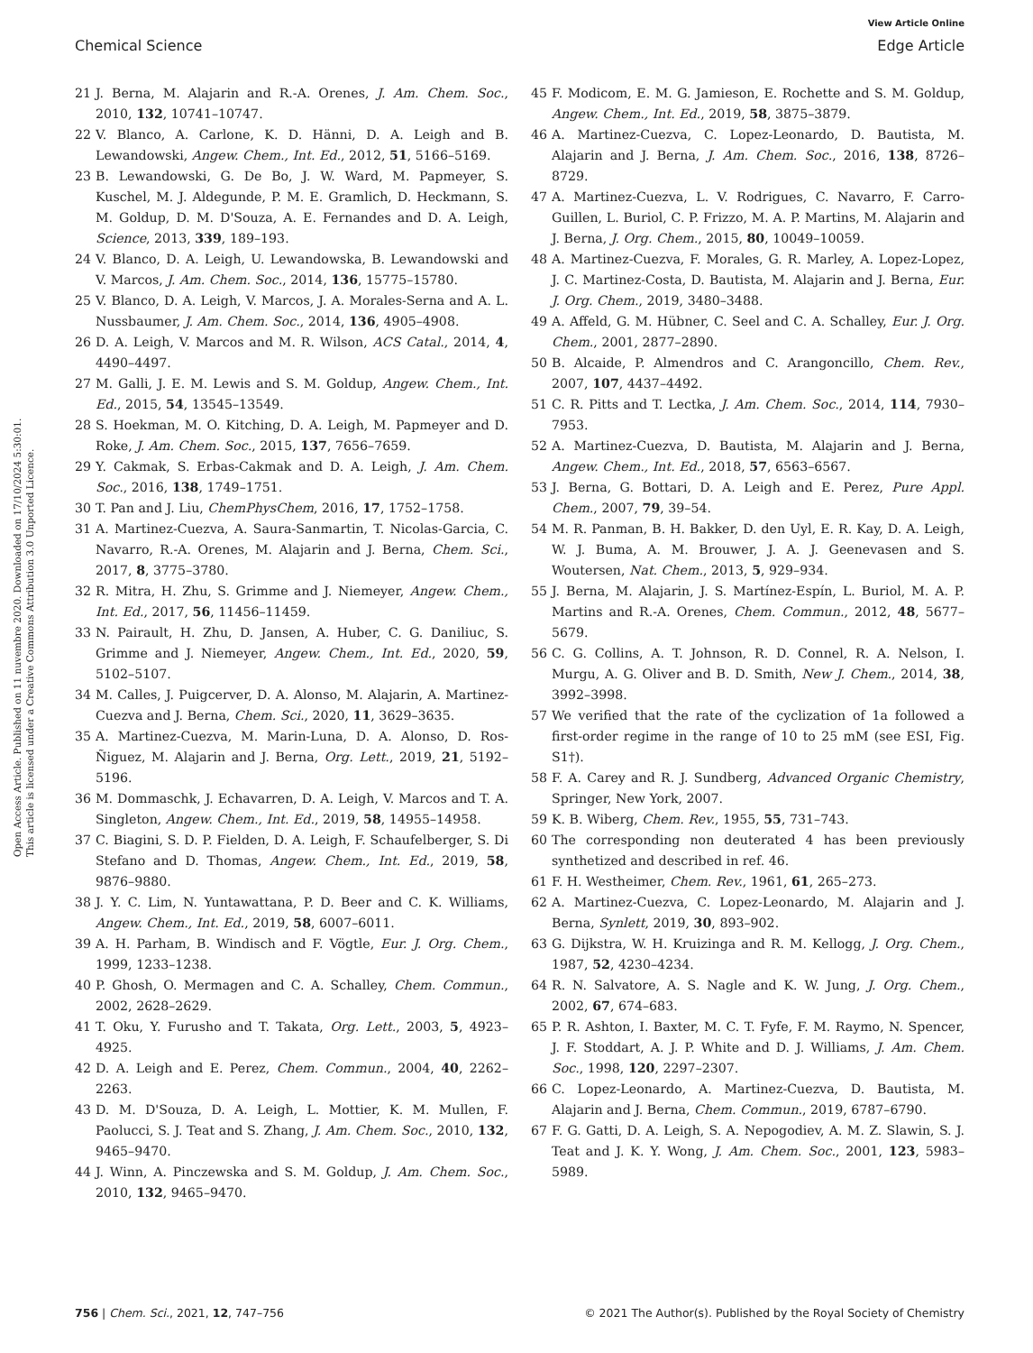View Article Online
Chemical Science Edge Article
Open Access Article. Published on 11 nuvembre 2020. Downloaded on 17/10/2024 5:30:01.
This article is licensed under a Creative Commons Attribution 3.0 Unported Licence.
21 J. Berna, M. Alajarin and R.-A. Orenes, J. Am. Chem. Soc., 2010, 132, 10741–10747.
22 V. Blanco, A. Carlone, K. D. Hänni, D. A. Leigh and B. Lewandowski, Angew. Chem., Int. Ed., 2012, 51, 5166–5169.
23 B. Lewandowski, G. De Bo, J. W. Ward, M. Papmeyer, S. Kuschel, M. J. Aldegunde, P. M. E. Gramlich, D. Heckmann, S. M. Goldup, D. M. D'Souza, A. E. Fernandes and D. A. Leigh, Science, 2013, 339, 189–193.
24 V. Blanco, D. A. Leigh, U. Lewandowska, B. Lewandowski and V. Marcos, J. Am. Chem. Soc., 2014, 136, 15775–15780.
25 V. Blanco, D. A. Leigh, V. Marcos, J. A. Morales-Serna and A. L. Nussbaumer, J. Am. Chem. Soc., 2014, 136, 4905–4908.
26 D. A. Leigh, V. Marcos and M. R. Wilson, ACS Catal., 2014, 4, 4490–4497.
27 M. Galli, J. E. M. Lewis and S. M. Goldup, Angew. Chem., Int. Ed., 2015, 54, 13545–13549.
28 S. Hoekman, M. O. Kitching, D. A. Leigh, M. Papmeyer and D. Roke, J. Am. Chem. Soc., 2015, 137, 7656–7659.
29 Y. Cakmak, S. Erbas-Cakmak and D. A. Leigh, J. Am. Chem. Soc., 2016, 138, 1749–1751.
30 T. Pan and J. Liu, ChemPhysChem, 2016, 17, 1752–1758.
31 A. Martinez-Cuezva, A. Saura-Sanmartin, T. Nicolas-Garcia, C. Navarro, R.-A. Orenes, M. Alajarin and J. Berna, Chem. Sci., 2017, 8, 3775–3780.
32 R. Mitra, H. Zhu, S. Grimme and J. Niemeyer, Angew. Chem., Int. Ed., 2017, 56, 11456–11459.
33 N. Pairault, H. Zhu, D. Jansen, A. Huber, C. G. Daniliuc, S. Grimme and J. Niemeyer, Angew. Chem., Int. Ed., 2020, 59, 5102–5107.
34 M. Calles, J. Puigcerver, D. A. Alonso, M. Alajarin, A. Martinez-Cuezva and J. Berna, Chem. Sci., 2020, 11, 3629–3635.
35 A. Martinez-Cuezva, M. Marin-Luna, D. A. Alonso, D. Ros-Ñiguez, M. Alajarin and J. Berna, Org. Lett., 2019, 21, 5192–5196.
36 M. Dommaschk, J. Echavarren, D. A. Leigh, V. Marcos and T. A. Singleton, Angew. Chem., Int. Ed., 2019, 58, 14955–14958.
37 C. Biagini, S. D. P. Fielden, D. A. Leigh, F. Schaufelberger, S. Di Stefano and D. Thomas, Angew. Chem., Int. Ed., 2019, 58, 9876–9880.
38 J. Y. C. Lim, N. Yuntawattana, P. D. Beer and C. K. Williams, Angew. Chem., Int. Ed., 2019, 58, 6007–6011.
39 A. H. Parham, B. Windisch and F. Vögtle, Eur. J. Org. Chem., 1999, 1233–1238.
40 P. Ghosh, O. Mermagen and C. A. Schalley, Chem. Commun., 2002, 2628–2629.
41 T. Oku, Y. Furusho and T. Takata, Org. Lett., 2003, 5, 4923–4925.
42 D. A. Leigh and E. Perez, Chem. Commun., 2004, 40, 2262–2263.
43 D. M. D'Souza, D. A. Leigh, L. Mottier, K. M. Mullen, F. Paolucci, S. J. Teat and S. Zhang, J. Am. Chem. Soc., 2010, 132, 9465–9470.
44 J. Winn, A. Pinczewska and S. M. Goldup, J. Am. Chem. Soc., 2010, 132, 9465–9470.
45 F. Modicom, E. M. G. Jamieson, E. Rochette and S. M. Goldup, Angew. Chem., Int. Ed., 2019, 58, 3875–3879.
46 A. Martinez-Cuezva, C. Lopez-Leonardo, D. Bautista, M. Alajarin and J. Berna, J. Am. Chem. Soc., 2016, 138, 8726–8729.
47 A. Martinez-Cuezva, L. V. Rodrigues, C. Navarro, F. Carro-Guillen, L. Buriol, C. P. Frizzo, M. A. P. Martins, M. Alajarin and J. Berna, J. Org. Chem., 2015, 80, 10049–10059.
48 A. Martinez-Cuezva, F. Morales, G. R. Marley, A. Lopez-Lopez, J. C. Martinez-Costa, D. Bautista, M. Alajarin and J. Berna, Eur. J. Org. Chem., 2019, 3480–3488.
49 A. Affeld, G. M. Hübner, C. Seel and C. A. Schalley, Eur. J. Org. Chem., 2001, 2877–2890.
50 B. Alcaide, P. Almendros and C. Arangoncillo, Chem. Rev., 2007, 107, 4437–4492.
51 C. R. Pitts and T. Lectka, J. Am. Chem. Soc., 2014, 114, 7930–7953.
52 A. Martinez-Cuezva, D. Bautista, M. Alajarin and J. Berna, Angew. Chem., Int. Ed., 2018, 57, 6563–6567.
53 J. Berna, G. Bottari, D. A. Leigh and E. Perez, Pure Appl. Chem., 2007, 79, 39–54.
54 M. R. Panman, B. H. Bakker, D. den Uyl, E. R. Kay, D. A. Leigh, W. J. Buma, A. M. Brouwer, J. A. J. Geenevasen and S. Woutersen, Nat. Chem., 2013, 5, 929–934.
55 J. Berna, M. Alajarin, J. S. Martínez-Espín, L. Buriol, M. A. P. Martins and R.-A. Orenes, Chem. Commun., 2012, 48, 5677–5679.
56 C. G. Collins, A. T. Johnson, R. D. Connel, R. A. Nelson, I. Murgu, A. G. Oliver and B. D. Smith, New J. Chem., 2014, 38, 3992–3998.
57 We verified that the rate of the cyclization of 1a followed a first-order regime in the range of 10 to 25 mM (see ESI, Fig. S1†).
58 F. A. Carey and R. J. Sundberg, Advanced Organic Chemistry, Springer, New York, 2007.
59 K. B. Wiberg, Chem. Rev., 1955, 55, 731–743.
60 The corresponding non deuterated 4 has been previously synthetized and described in ref. 46.
61 F. H. Westheimer, Chem. Rev., 1961, 61, 265–273.
62 A. Martinez-Cuezva, C. Lopez-Leonardo, M. Alajarin and J. Berna, Synlett, 2019, 30, 893–902.
63 G. Dijkstra, W. H. Kruizinga and R. M. Kellogg, J. Org. Chem., 1987, 52, 4230–4234.
64 R. N. Salvatore, A. S. Nagle and K. W. Jung, J. Org. Chem., 2002, 67, 674–683.
65 P. R. Ashton, I. Baxter, M. C. T. Fyfe, F. M. Raymo, N. Spencer, J. F. Stoddart, A. J. P. White and D. J. Williams, J. Am. Chem. Soc., 1998, 120, 2297–2307.
66 C. Lopez-Leonardo, A. Martinez-Cuezva, D. Bautista, M. Alajarin and J. Berna, Chem. Commun., 2019, 6787–6790.
67 F. G. Gatti, D. A. Leigh, S. A. Nepogodiev, A. M. Z. Slawin, S. J. Teat and J. K. Y. Wong, J. Am. Chem. Soc., 2001, 123, 5983–5989.
756 | Chem. Sci., 2021, 12, 747–756 © 2021 The Author(s). Published by the Royal Society of Chemistry